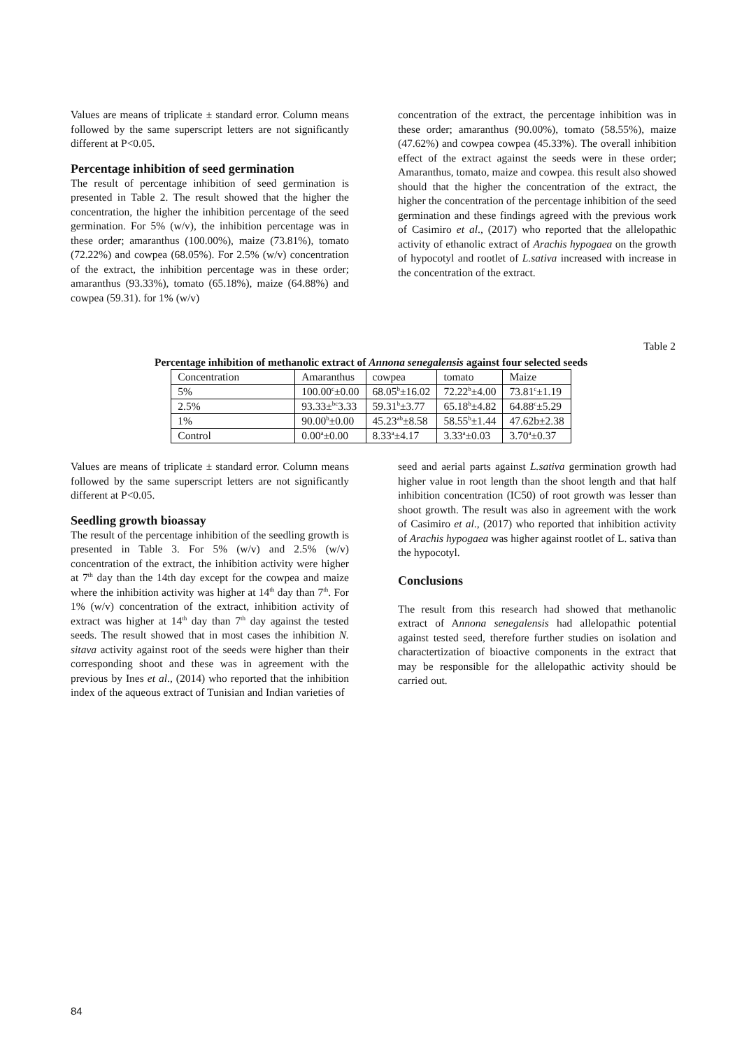Values are means of triplicate ± standard error. Column means followed by the same superscript letters are not significantly different at P<0.05.
Percentage inhibition of seed germination
The result of percentage inhibition of seed germination is presented in Table 2. The result showed that the higher the concentration, the higher the inhibition percentage of the seed germination. For 5% (w/v), the inhibition percentage was in these order; amaranthus (100.00%), maize (73.81%), tomato (72.22%) and cowpea (68.05%). For 2.5% (w/v) concentration of the extract, the inhibition percentage was in these order; amaranthus (93.33%), tomato (65.18%), maize (64.88%) and cowpea (59.31). for 1% (w/v)
concentration of the extract, the percentage inhibition was in these order; amaranthus (90.00%), tomato (58.55%), maize (47.62%) and cowpea cowpea (45.33%). The overall inhibition effect of the extract against the seeds were in these order; Amaranthus, tomato, maize and cowpea. this result also showed should that the higher the concentration of the extract, the higher the concentration of the percentage inhibition of the seed germination and these findings agreed with the previous work of Casimiro et al., (2017) who reported that the allelopathic activity of ethanolic extract of Arachis hypogaea on the growth of hypocotyl and rootlet of L.sativa increased with increase in the concentration of the extract.
Table 2
Percentage inhibition of methanolic extract of Annona senegalensis against four selected seeds
| Concentration | Amaranthus | cowpea | tomato | Maize |
| 5% | 100.00<sup>c</sup>±0.00 | 68.05<sup>b</sup>±16.02 | 72.22<sup>b</sup>±4.00 | 73.81<sup>c</sup>±1.19 |
| 2.5% | 93.33±<sup>bc</sup>3.33 | 59.31<sup>b</sup>±3.77 | 65.18<sup>b</sup>±4.82 | 64.88<sup>c</sup>±5.29 |
| 1% | 90.00<sup>b</sup>±0.00 | 45.23<sup>ab</sup>±8.58 | 58.55<sup>b</sup>±1.44 | 47.62b±2.38 |
| Control | 0.00<sup>a</sup>±0.00 | 8.33<sup>a</sup>±4.17 | 3.33<sup>a</sup>±0.03 | 3.70<sup>a</sup>±0.37 |
Values are means of triplicate ± standard error. Column means followed by the same superscript letters are not significantly different at P<0.05.
Seedling growth bioassay
The result of the percentage inhibition of the seedling growth is presented in Table 3. For 5% (w/v) and 2.5% (w/v) concentration of the extract, the inhibition activity were higher at 7<sup>th</sup> day than the 14th day except for the cowpea and maize where the inhibition activity was higher at 14<sup>th</sup> day than 7<sup>th</sup>. For 1% (w/v) concentration of the extract, inhibition activity of extract was higher at 14<sup>th</sup> day than 7<sup>th</sup> day against the tested seeds. The result showed that in most cases the inhibition N. sitava activity against root of the seeds were higher than their corresponding shoot and these was in agreement with the previous by Ines et al., (2014) who reported that the inhibition index of the aqueous extract of Tunisian and Indian varieties of
seed and aerial parts against L.sativa germination growth had higher value in root length than the shoot length and that half inhibition concentration (IC50) of root growth was lesser than shoot growth. The result was also in agreement with the work of Casimiro et al., (2017) who reported that inhibition activity of Arachis hypogaea was higher against rootlet of L. sativa than the hypocotyl.
Conclusions
The result from this research had showed that methanolic extract of Annona senegalensis had allelopathic potential against tested seed, therefore further studies on isolation and charactertization of bioactive components in the extract that may be responsible for the allelopathic activity should be carried out.
84